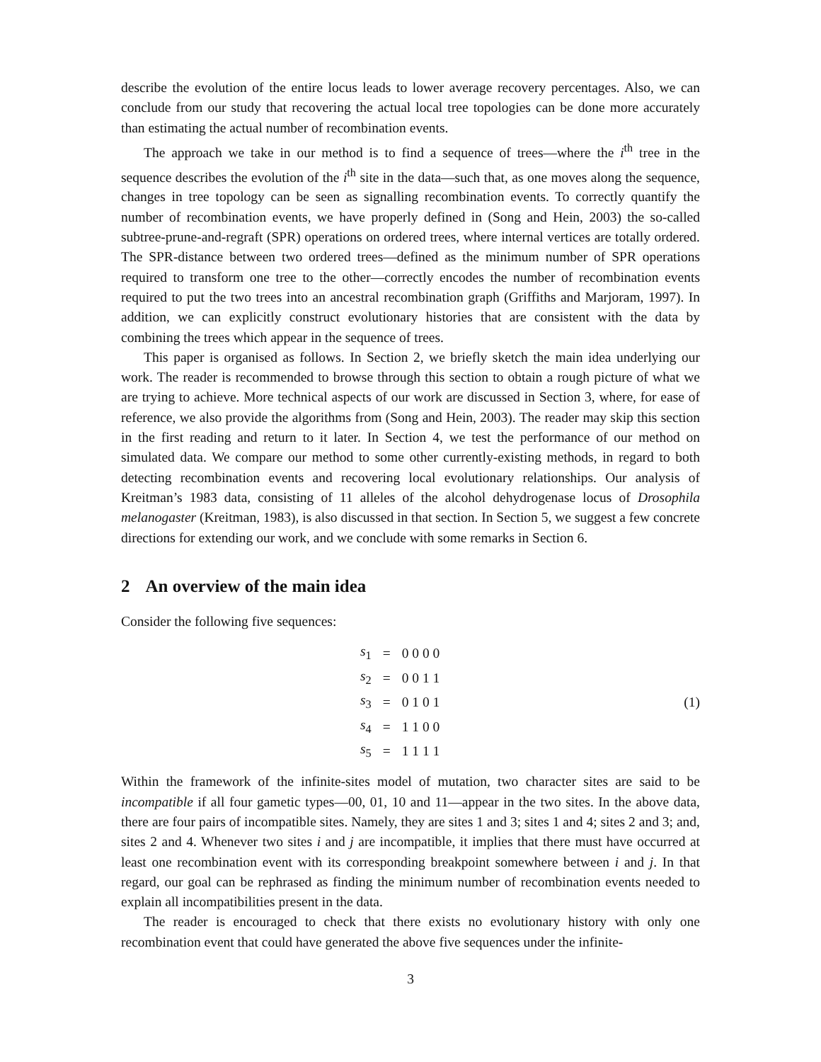describe the evolution of the entire locus leads to lower average recovery percentages. Also, we can conclude from our study that recovering the actual local tree topologies can be done more accurately than estimating the actual number of recombination events.
The approach we take in our method is to find a sequence of trees—where the i<sup>th</sup> tree in the sequence describes the evolution of the i<sup>th</sup> site in the data—such that, as one moves along the sequence, changes in tree topology can be seen as signalling recombination events. To correctly quantify the number of recombination events, we have properly defined in (Song and Hein, 2003) the so-called subtree-prune-and-regraft (SPR) operations on ordered trees, where internal vertices are totally ordered. The SPR-distance between two ordered trees—defined as the minimum number of SPR operations required to transform one tree to the other—correctly encodes the number of recombination events required to put the two trees into an ancestral recombination graph (Griffiths and Marjoram, 1997). In addition, we can explicitly construct evolutionary histories that are consistent with the data by combining the trees which appear in the sequence of trees.
This paper is organised as follows. In Section 2, we briefly sketch the main idea underlying our work. The reader is recommended to browse through this section to obtain a rough picture of what we are trying to achieve. More technical aspects of our work are discussed in Section 3, where, for ease of reference, we also provide the algorithms from (Song and Hein, 2003). The reader may skip this section in the first reading and return to it later. In Section 4, we test the performance of our method on simulated data. We compare our method to some other currently-existing methods, in regard to both detecting recombination events and recovering local evolutionary relationships. Our analysis of Kreitman’s 1983 data, consisting of 11 alleles of the alcohol dehydrogenase locus of Drosophila melanogaster (Kreitman, 1983), is also discussed in that section. In Section 5, we suggest a few concrete directions for extending our work, and we conclude with some remarks in Section 6.
2 An overview of the main idea
Consider the following five sequences:
| s<sub>1</sub> | = | 0 0 0 0 |
| s<sub>2</sub> | = | 0 0 1 1 |
| s<sub>3</sub> | = | 0 1 0 1 |
| s<sub>4</sub> | = | 1 1 0 0 |
| s<sub>5</sub> | = | 1 1 1 1 |
(1)
Within the framework of the infinite-sites model of mutation, two character sites are said to be incompatible if all four gametic types—00, 01, 10 and 11—appear in the two sites. In the above data, there are four pairs of incompatible sites. Namely, they are sites 1 and 3; sites 1 and 4; sites 2 and 3; and, sites 2 and 4. Whenever two sites i and j are incompatible, it implies that there must have occurred at least one recombination event with its corresponding breakpoint somewhere between i and j. In that regard, our goal can be rephrased as finding the minimum number of recombination events needed to explain all incompatibilities present in the data.
The reader is encouraged to check that there exists no evolutionary history with only one recombination event that could have generated the above five sequences under the infinite-
3